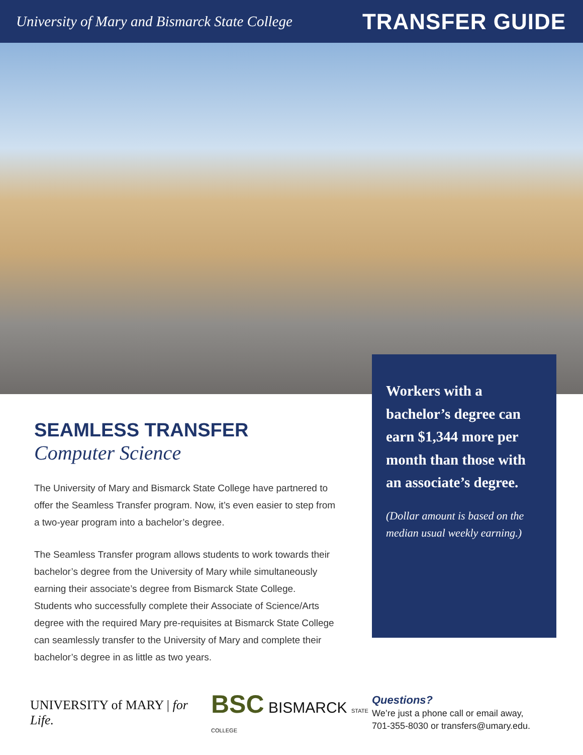University of Mary and Bismarck State College
TRANSFER GUIDE
Workers with a bachelor’s degree can earn $1,344 more per month than those with an associate’s degree.
(Dollar amount is based on the median usual weekly earning.)
SEAMLESS TRANSFER
Computer Science
The University of Mary and Bismarck State College have partnered to offer the Seamless Transfer program. Now, it’s even easier to step from a two-year program into a bachelor’s degree.
The Seamless Transfer program allows students to work towards their bachelor’s degree from the University of Mary while simultaneously earning their associate’s degree from Bismarck State College. Students who successfully complete their Associate of Science/Arts degree with the required Mary pre-requisites at Bismarck State College can seamlessly transfer to the University of Mary and complete their bachelor’s degree in as little as two years.
UNIVERSITY of MARY | for Life.
BSC BISMARCK STATE COLLEGE
Questions?
We’re just a phone call or email away,
701-355-8030 or transfers@umary.edu.